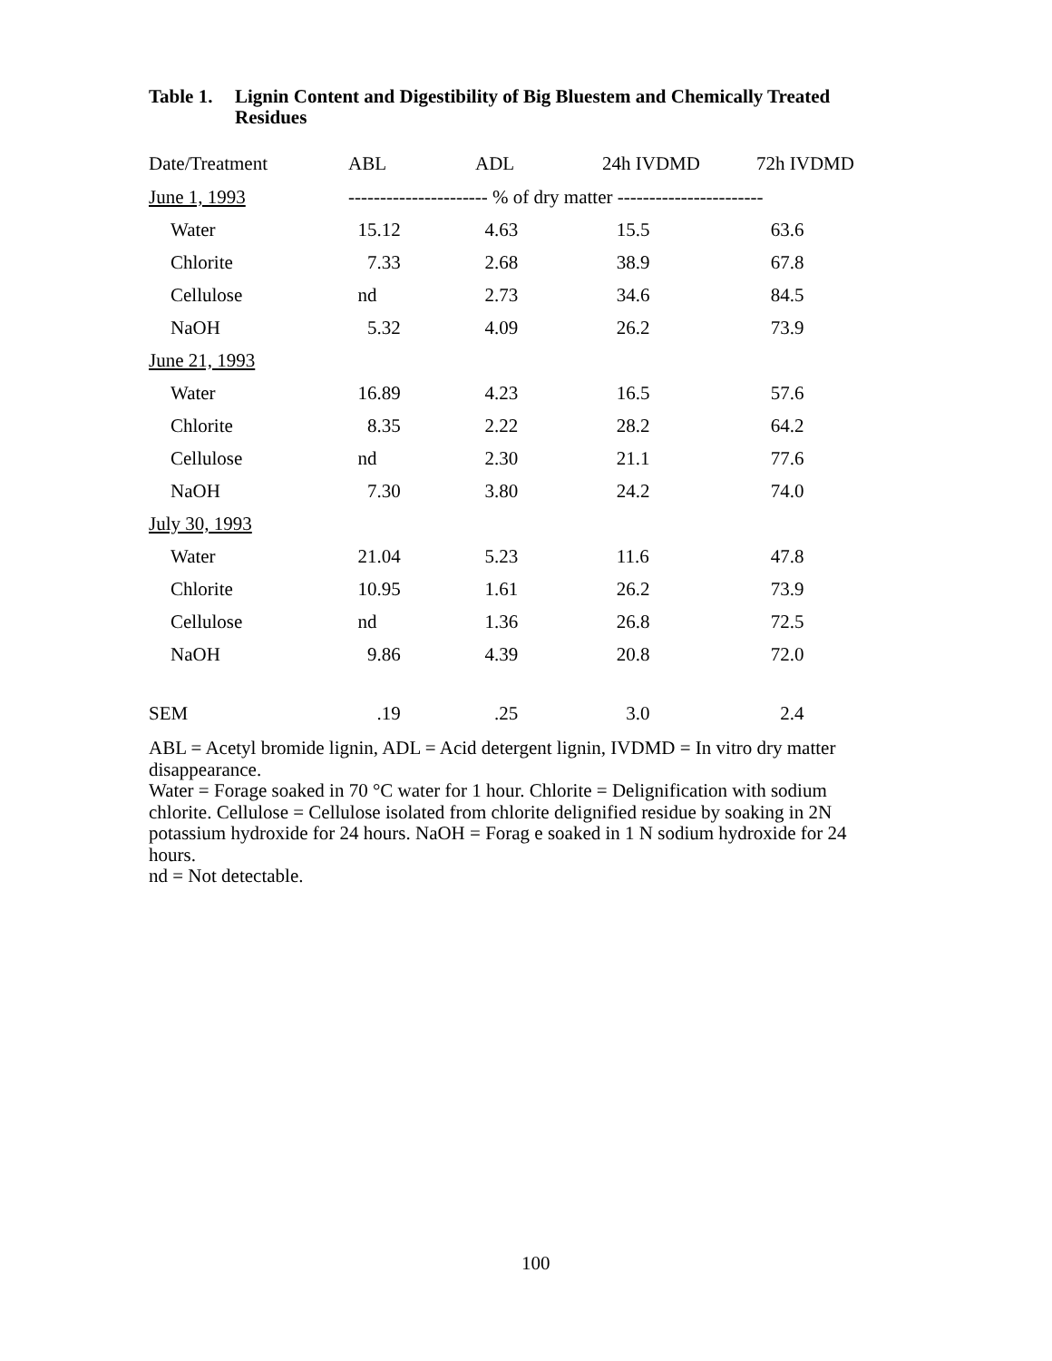Table 1. Lignin Content and Digestibility of Big Bluestem and Chemically Treated Residues
| Date/Treatment | ABL | ADL | 24h IVDMD | 72h IVDMD |
| --- | --- | --- | --- | --- |
| June 1, 1993 | ---------------------- % of dry matter ----------------------- | | | |
| Water | 15.12 | 4.63 | 15.5 | 63.6 |
| Chlorite | 7.33 | 2.68 | 38.9 | 67.8 |
| Cellulose | nd | 2.73 | 34.6 | 84.5 |
| NaOH | 5.32 | 4.09 | 26.2 | 73.9 |
| June 21, 1993 | | | | |
| Water | 16.89 | 4.23 | 16.5 | 57.6 |
| Chlorite | 8.35 | 2.22 | 28.2 | 64.2 |
| Cellulose | nd | 2.30 | 21.1 | 77.6 |
| NaOH | 7.30 | 3.80 | 24.2 | 74.0 |
| July 30, 1993 | | | | |
| Water | 21.04 | 5.23 | 11.6 | 47.8 |
| Chlorite | 10.95 | 1.61 | 26.2 | 73.9 |
| Cellulose | nd | 1.36 | 26.8 | 72.5 |
| NaOH | 9.86 | 4.39 | 20.8 | 72.0 |
| SEM | .19 | .25 | 3.0 | 2.4 |
ABL = Acetyl bromide lignin, ADL = Acid detergent lignin, IVDMD = In vitro dry matter disappearance.
Water = Forage soaked in 70 °C water for 1 hour. Chlorite = Delignification with sodium chlorite. Cellulose = Cellulose isolated from chlorite delignified residue by soaking in 2N potassium hydroxide for 24 hours. NaOH = Forag e soaked in 1 N sodium hydroxide for 24 hours.
nd = Not detectable.
100